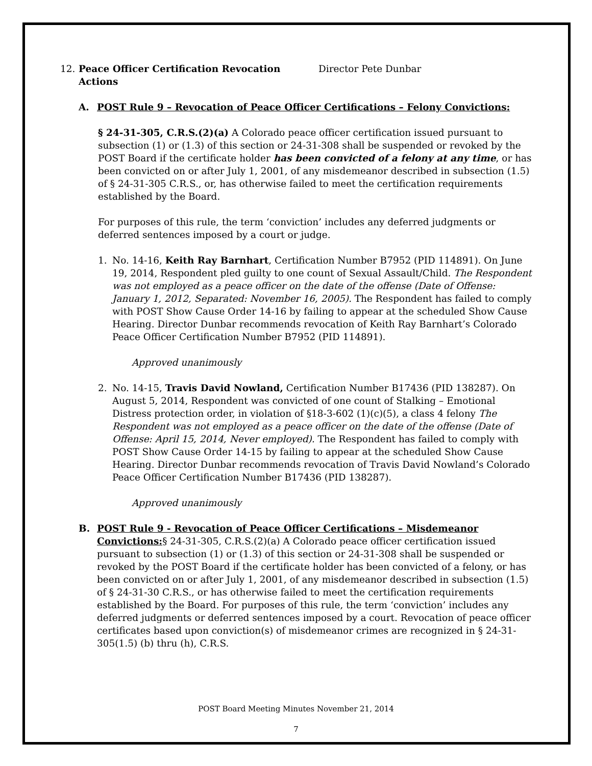12. Peace Officer Certification Revocation Actions
Director Pete Dunbar
A. POST Rule 9 – Revocation of Peace Officer Certifications – Felony Convictions:
§ 24-31-305, C.R.S.(2)(a) A Colorado peace officer certification issued pursuant to subsection (1) or (1.3) of this section or 24-31-308 shall be suspended or revoked by the POST Board if the certificate holder has been convicted of a felony at any time, or has been convicted on or after July 1, 2001, of any misdemeanor described in subsection (1.5) of § 24-31-305 C.R.S., or, has otherwise failed to meet the certification requirements established by the Board.
For purposes of this rule, the term ‘conviction’ includes any deferred judgments or deferred sentences imposed by a court or judge.
1. No. 14-16, Keith Ray Barnhart, Certification Number B7952 (PID 114891). On June 19, 2014, Respondent pled guilty to one count of Sexual Assault/Child. The Respondent was not employed as a peace officer on the date of the offense (Date of Offense: January 1, 2012, Separated: November 16, 2005). The Respondent has failed to comply with POST Show Cause Order 14-16 by failing to appear at the scheduled Show Cause Hearing. Director Dunbar recommends revocation of Keith Ray Barnhart’s Colorado Peace Officer Certification Number B7952 (PID 114891).
Approved unanimously
2. No. 14-15, Travis David Nowland, Certification Number B17436 (PID 138287). On August 5, 2014, Respondent was convicted of one count of Stalking – Emotional Distress protection order, in violation of §18-3-602 (1)(c)(5), a class 4 felony The Respondent was not employed as a peace officer on the date of the offense (Date of Offense: April 15, 2014, Never employed). The Respondent has failed to comply with POST Show Cause Order 14-15 by failing to appear at the scheduled Show Cause Hearing. Director Dunbar recommends revocation of Travis David Nowland’s Colorado Peace Officer Certification Number B17436 (PID 138287).
Approved unanimously
B. POST Rule 9 - Revocation of Peace Officer Certifications – Misdemeanor Convictions:§ 24-31-305, C.R.S.(2)(a) A Colorado peace officer certification issued pursuant to subsection (1) or (1.3) of this section or 24-31-308 shall be suspended or revoked by the POST Board if the certificate holder has been convicted of a felony, or has been convicted on or after July 1, 2001, of any misdemeanor described in subsection (1.5) of § 24-31-30 C.R.S., or has otherwise failed to meet the certification requirements established by the Board. For purposes of this rule, the term ‘conviction’ includes any deferred judgments or deferred sentences imposed by a court. Revocation of peace officer certificates based upon conviction(s) of misdemeanor crimes are recognized in § 24-31-305(1.5) (b) thru (h), C.R.S.
POST Board Meeting Minutes November 21, 2014
7